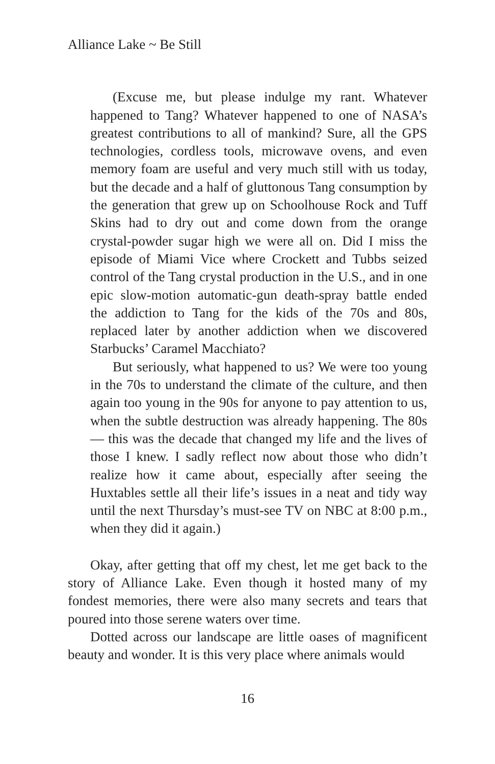Alliance Lake ~ Be Still
(Excuse me, but please indulge my rant. Whatever happened to Tang? Whatever happened to one of NASA’s greatest contributions to all of mankind? Sure, all the GPS technologies, cordless tools, microwave ovens, and even memory foam are useful and very much still with us today, but the decade and a half of gluttonous Tang consumption by the generation that grew up on Schoolhouse Rock and Tuff Skins had to dry out and come down from the orange crystal-powder sugar high we were all on. Did I miss the episode of Miami Vice where Crockett and Tubbs seized control of the Tang crystal production in the U.S., and in one epic slow-motion automatic-gun death-spray battle ended the addiction to Tang for the kids of the 70s and 80s, replaced later by another addiction when we discovered Starbucks’ Caramel Macchiato?
But seriously, what happened to us? We were too young in the 70s to understand the climate of the culture, and then again too young in the 90s for anyone to pay attention to us, when the subtle destruction was already happening. The 80s — this was the decade that changed my life and the lives of those I knew. I sadly reflect now about those who didn’t realize how it came about, especially after seeing the Huxtables settle all their life’s issues in a neat and tidy way until the next Thursday’s must-see TV on NBC at 8:00 p.m., when they did it again.)
Okay, after getting that off my chest, let me get back to the story of Alliance Lake. Even though it hosted many of my fondest memories, there were also many secrets and tears that poured into those serene waters over time.
Dotted across our landscape are little oases of magnificent beauty and wonder. It is this very place where animals would
16